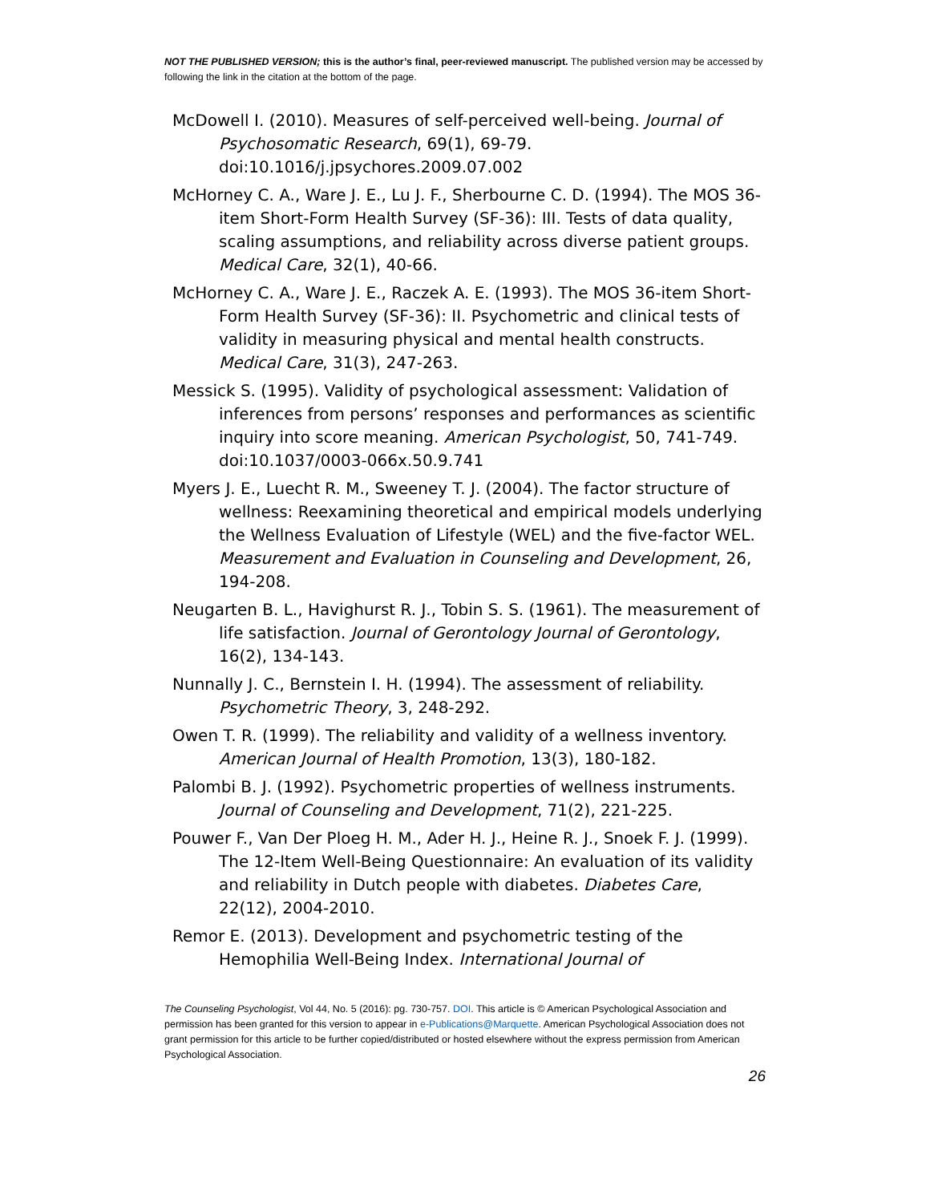NOT THE PUBLISHED VERSION; this is the author’s final, peer-reviewed manuscript. The published version may be accessed by following the link in the citation at the bottom of the page.
McDowell I. (2010). Measures of self-perceived well-being. Journal of Psychosomatic Research, 69(1), 69-79. doi:10.1016/j.jpsychores.2009.07.002
McHorney C. A., Ware J. E., Lu J. F., Sherbourne C. D. (1994). The MOS 36-item Short-Form Health Survey (SF-36): III. Tests of data quality, scaling assumptions, and reliability across diverse patient groups. Medical Care, 32(1), 40-66.
McHorney C. A., Ware J. E., Raczek A. E. (1993). The MOS 36-item Short-Form Health Survey (SF-36): II. Psychometric and clinical tests of validity in measuring physical and mental health constructs. Medical Care, 31(3), 247-263.
Messick S. (1995). Validity of psychological assessment: Validation of inferences from persons’ responses and performances as scientific inquiry into score meaning. American Psychologist, 50, 741-749. doi:10.1037/0003-066x.50.9.741
Myers J. E., Luecht R. M., Sweeney T. J. (2004). The factor structure of wellness: Reexamining theoretical and empirical models underlying the Wellness Evaluation of Lifestyle (WEL) and the five-factor WEL. Measurement and Evaluation in Counseling and Development, 26, 194-208.
Neugarten B. L., Havighurst R. J., Tobin S. S. (1961). The measurement of life satisfaction. Journal of Gerontology Journal of Gerontology, 16(2), 134-143.
Nunnally J. C., Bernstein I. H. (1994). The assessment of reliability. Psychometric Theory, 3, 248-292.
Owen T. R. (1999). The reliability and validity of a wellness inventory. American Journal of Health Promotion, 13(3), 180-182.
Palombi B. J. (1992). Psychometric properties of wellness instruments. Journal of Counseling and Development, 71(2), 221-225.
Pouwer F., Van Der Ploeg H. M., Ader H. J., Heine R. J., Snoek F. J. (1999). The 12-Item Well-Being Questionnaire: An evaluation of its validity and reliability in Dutch people with diabetes. Diabetes Care, 22(12), 2004-2010.
Remor E. (2013). Development and psychometric testing of the Hemophilia Well-Being Index. International Journal of
The Counseling Psychologist, Vol 44, No. 5 (2016): pg. 730-757. DOI. This article is © American Psychological Association and permission has been granted for this version to appear in e-Publications@Marquette. American Psychological Association does not grant permission for this article to be further copied/distributed or hosted elsewhere without the express permission from American Psychological Association.
26